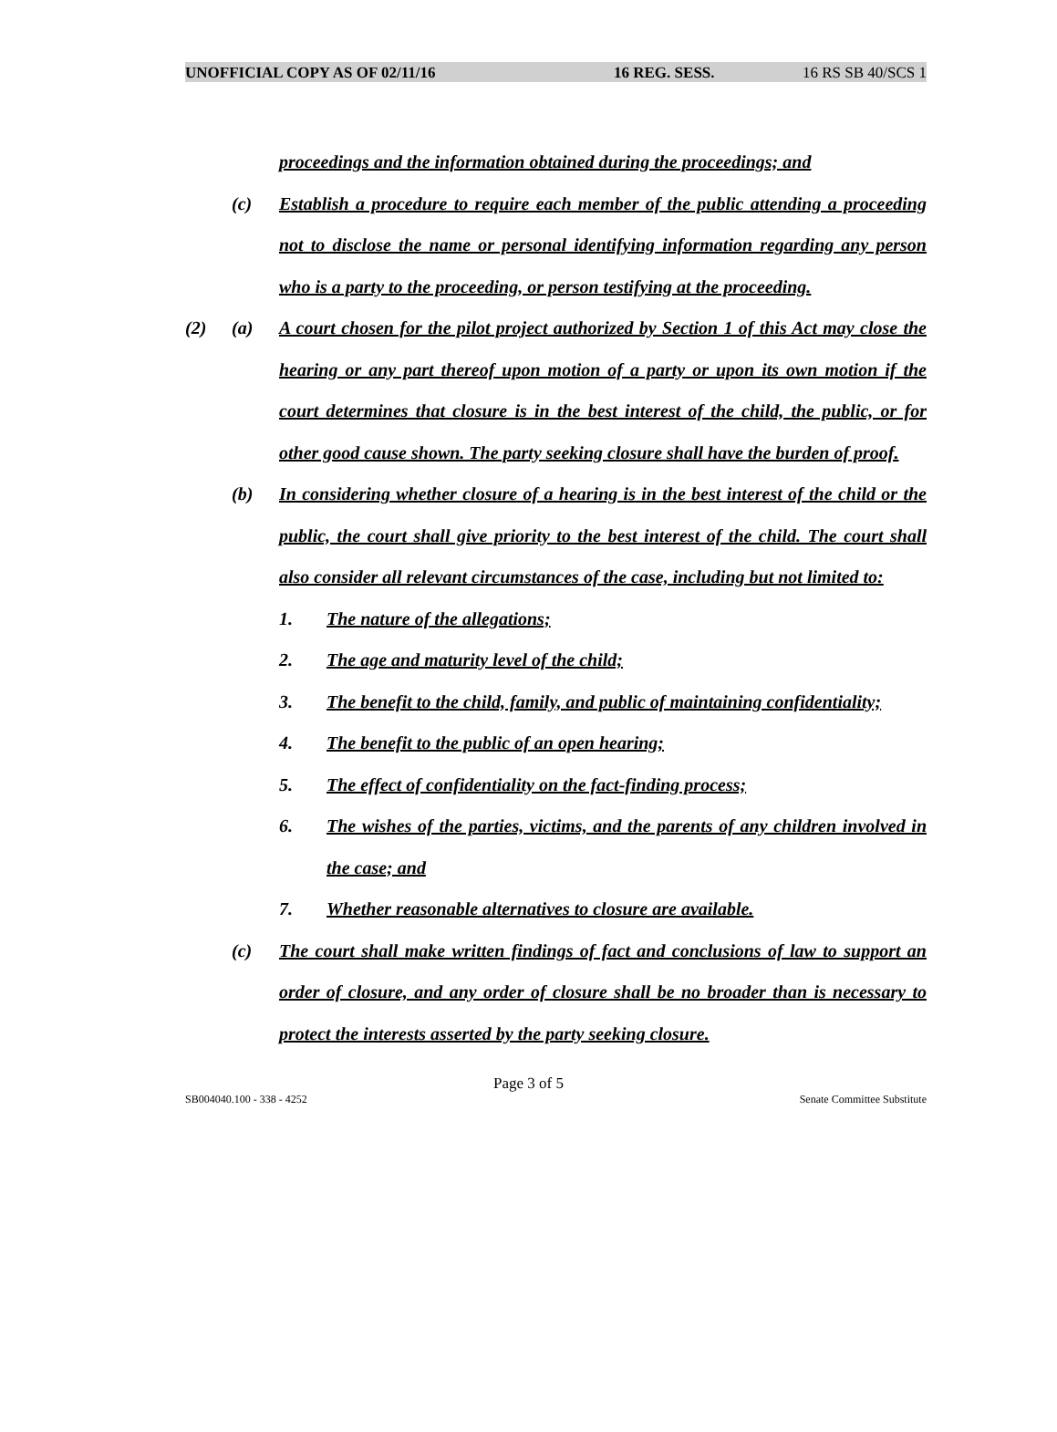UNOFFICIAL COPY AS OF 02/11/16 16 REG. SESS. 16 RS SB 40/SCS 1
proceedings and the information obtained during the proceedings; and
(c) Establish a procedure to require each member of the public attending a proceeding not to disclose the name or personal identifying information regarding any person who is a party to the proceeding, or person testifying at the proceeding.
(2) (a) A court chosen for the pilot project authorized by Section 1 of this Act may close the hearing or any part thereof upon motion of a party or upon its own motion if the court determines that closure is in the best interest of the child, the public, or for other good cause shown. The party seeking closure shall have the burden of proof.
(b) In considering whether closure of a hearing is in the best interest of the child or the public, the court shall give priority to the best interest of the child. The court shall also consider all relevant circumstances of the case, including but not limited to:
1. The nature of the allegations;
2. The age and maturity level of the child;
3. The benefit to the child, family, and public of maintaining confidentiality;
4. The benefit to the public of an open hearing;
5. The effect of confidentiality on the fact-finding process;
6. The wishes of the parties, victims, and the parents of any children involved in the case; and
7. Whether reasonable alternatives to closure are available.
(c) The court shall make written findings of fact and conclusions of law to support an order of closure, and any order of closure shall be no broader than is necessary to protect the interests asserted by the party seeking closure.
Page 3 of 5
SB004040.100 - 338 - 4252 Senate Committee Substitute